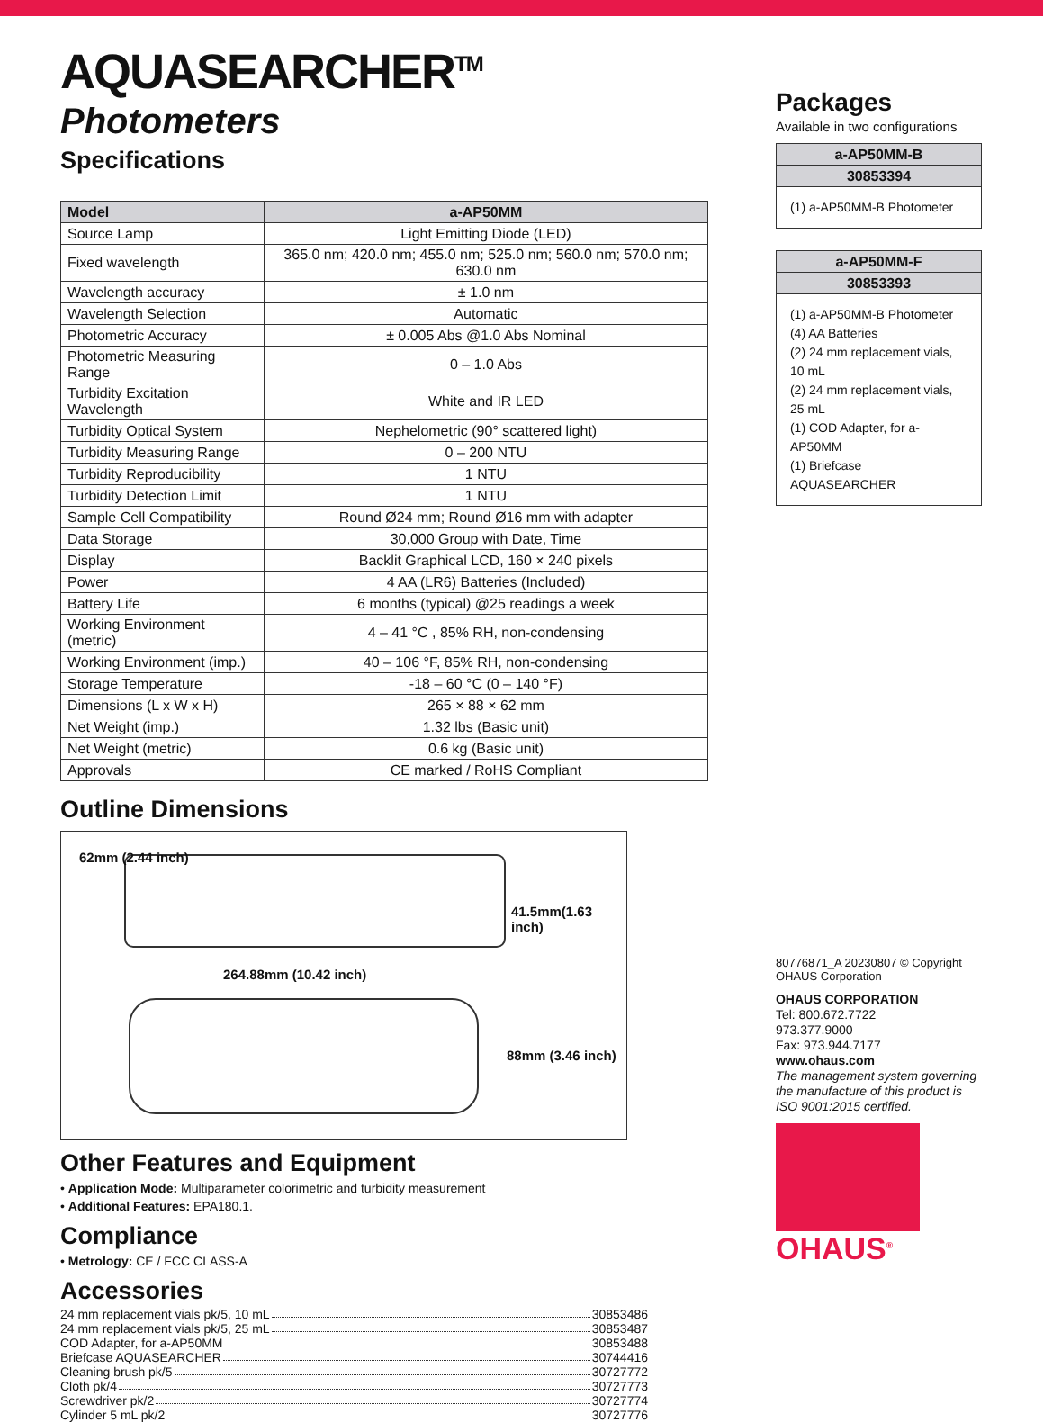AQUASEARCHER<sup>TM</sup> Photometers
Specifications
| Model | a-AP50MM |
| --- | --- |
| Source Lamp | Light Emitting Diode (LED) |
| Fixed wavelength | 365.0 nm; 420.0 nm; 455.0 nm; 525.0 nm; 560.0 nm; 570.0 nm; 630.0 nm |
| Wavelength accuracy | ± 1.0 nm |
| Wavelength Selection | Automatic |
| Photometric Accuracy | ± 0.005 Abs @1.0 Abs Nominal |
| Photometric Measuring Range | 0 – 1.0 Abs |
| Turbidity Excitation Wavelength | White and IR LED |
| Turbidity Optical System | Nephelometric (90° scattered light) |
| Turbidity Measuring Range | 0 – 200 NTU |
| Turbidity Reproducibility | 1 NTU |
| Turbidity Detection Limit | 1 NTU |
| Sample Cell Compatibility | Round Ø24 mm; Round Ø16 mm with adapter |
| Data Storage | 30,000 Group with Date, Time |
| Display | Backlit Graphical LCD, 160 × 240 pixels |
| Power | 4 AA (LR6) Batteries (Included) |
| Battery Life | 6 months (typical) @25 readings a week |
| Working Environment (metric) | 4 – 41 °C , 85% RH, non-condensing |
| Working Environment (imp.) | 40 – 106 °F, 85% RH, non-condensing |
| Storage Temperature | -18 – 60 °C (0 – 140 °F) |
| Dimensions (L x W x H) | 265 × 88 × 62 mm |
| Net Weight (imp.) | 1.32 lbs (Basic unit) |
| Net Weight (metric) | 0.6 kg (Basic unit) |
| Approvals | CE marked / RoHS Compliant |
Outline Dimensions
264.88mm (10.42 inch)
62mm (2.44 inch)
41.5mm(1.63 inch)
88mm (3.46 inch)
Other Features and Equipment
• Application Mode: Multiparameter colorimetric and turbidity measurement
• Additional Features: EPA180.1.
Compliance
• Metrology: CE / FCC CLASS-A
Accessories
24 mm replacement vials pk/5, 10 mL 30853486
24 mm replacement vials pk/5, 25 mL 30853487
COD Adapter, for a-AP50MM 30853488
Briefcase AQUASEARCHER 30744416
Cleaning brush pk/5 30727772
Cloth pk/4 30727773
Screwdriver pk/2 30727774
Cylinder 5 mL pk/2 30727776
Packages
Available in two configurations
| a-AP50MM-B |
| --- |
| 30853394 |
| (1) a-AP50MM-B Photometer |
| a-AP50MM-F |
| --- |
| 30853393 |
| (1) a-AP50MM-B Photometer (4) AA Batteries (2) 24 mm replacement vials, 10 mL (2) 24 mm replacement vials, 25 mL (1) COD Adapter, for a-AP50MM (1) Briefcase AQUASEARCHER |
80776871_A 20230807 © Copyright OHAUS Corporation
OHAUS CORPORATION
Tel: 800.672.7722
973.377.9000
Fax: 973.944.7177
www.ohaus.com
The management system governing the manufacture of this product is ISO 9001:2015 certified.
OHAUS<sup>®</sup>